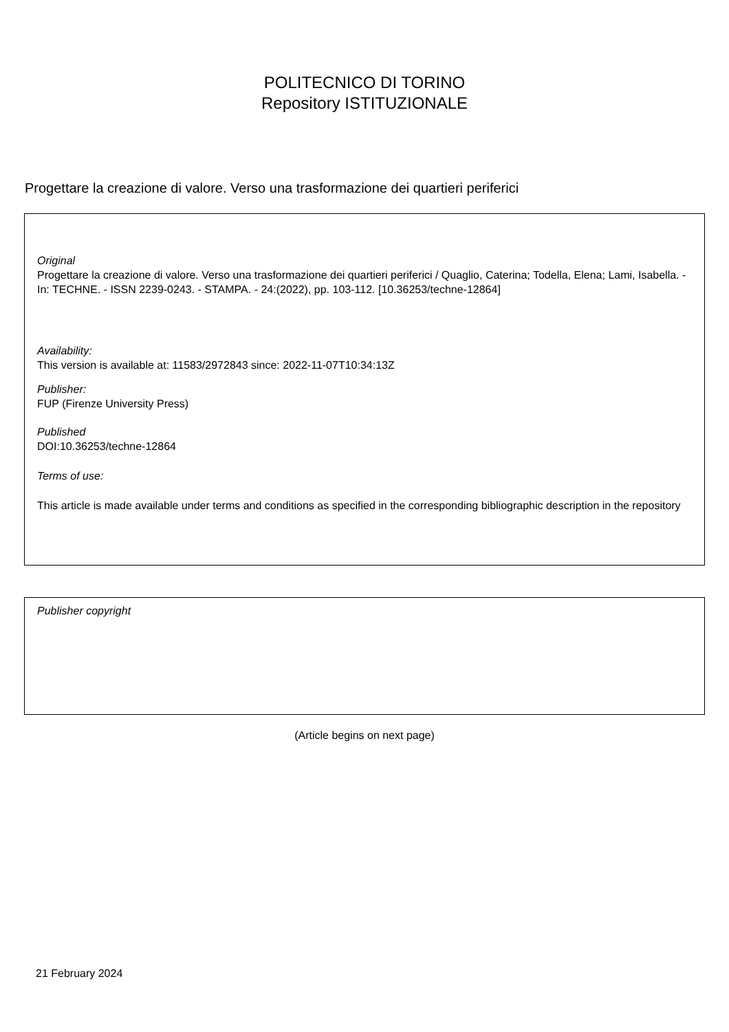POLITECNICO DI TORINO
Repository ISTITUZIONALE
Progettare la creazione di valore. Verso una trasformazione dei quartieri periferici
Original
Progettare la creazione di valore. Verso una trasformazione dei quartieri periferici / Quaglio, Caterina; Todella, Elena; Lami, Isabella. - In: TECHNE. - ISSN 2239-0243. - STAMPA. - 24:(2022), pp. 103-112. [10.36253/techne-12864]
Availability:
This version is available at: 11583/2972843 since: 2022-11-07T10:34:13Z
Publisher:
FUP (Firenze University Press)
Published
DOI:10.36253/techne-12864
Terms of use:
This article is made available under terms and conditions as specified in the corresponding bibliographic description in the repository
Publisher copyright
(Article begins on next page)
21 February 2024